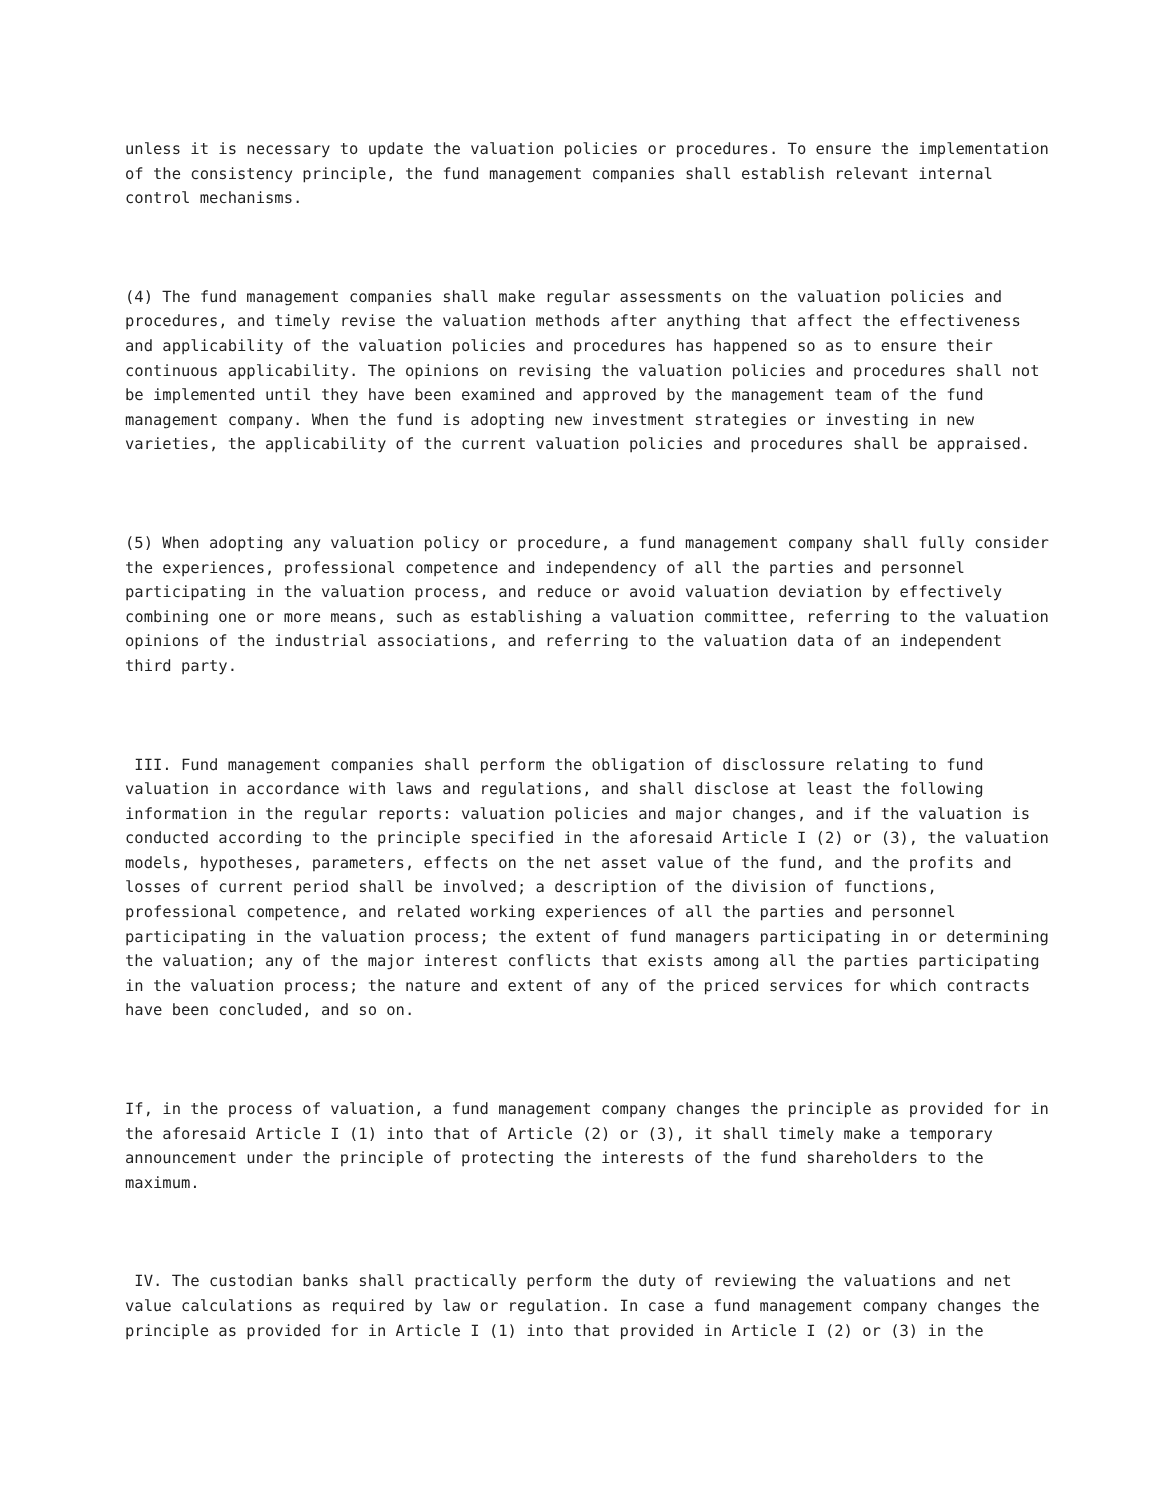unless it is necessary to update the valuation policies or procedures. To ensure the implementation of the consistency principle, the fund management companies shall establish relevant internal control mechanisms.
(4) The fund management companies shall make regular assessments on the valuation policies and procedures, and timely revise the valuation methods after anything that affect the effectiveness and applicability of the valuation policies and procedures has happened so as to ensure their continuous applicability. The opinions on revising the valuation policies and procedures shall not be implemented until they have been examined and approved by the management team of the fund management company. When the fund is adopting new investment strategies or investing in new varieties, the applicability of the current valuation policies and procedures shall be appraised.
(5) When adopting any valuation policy or procedure, a fund management company shall fully consider the experiences, professional competence and independency of all the parties and personnel participating in the valuation process, and reduce or avoid valuation deviation by effectively combining one or more means, such as establishing a valuation committee, referring to the valuation opinions of the industrial associations, and referring to the valuation data of an independent third party.
III. Fund management companies shall perform the obligation of disclossure relating to fund valuation in accordance with laws and regulations, and shall disclose at least the following information in the regular reports: valuation policies and major changes, and if the valuation is conducted according to the principle specified in the aforesaid Article I (2) or (3), the valuation models, hypotheses, parameters, effects on the net asset value of the fund, and the profits and losses of current period shall be involved; a description of the division of functions, professional competence, and related working experiences of all the parties and personnel participating in the valuation process; the extent of fund managers participating in or determining the valuation; any of the major interest conflicts that exists among all the parties participating in the valuation process; the nature and extent of any of the priced services for which contracts have been concluded, and so on.
If, in the process of valuation, a fund management company changes the principle as provided for in the aforesaid Article I (1) into that of Article (2) or (3), it shall timely make a temporary announcement under the principle of protecting the interests of the fund shareholders to the maximum.
IV. The custodian banks shall practically perform the duty of reviewing the valuations and net value calculations as required by law or regulation. In case a fund management company changes the principle as provided for in Article I (1) into that provided in Article I (2) or (3) in the